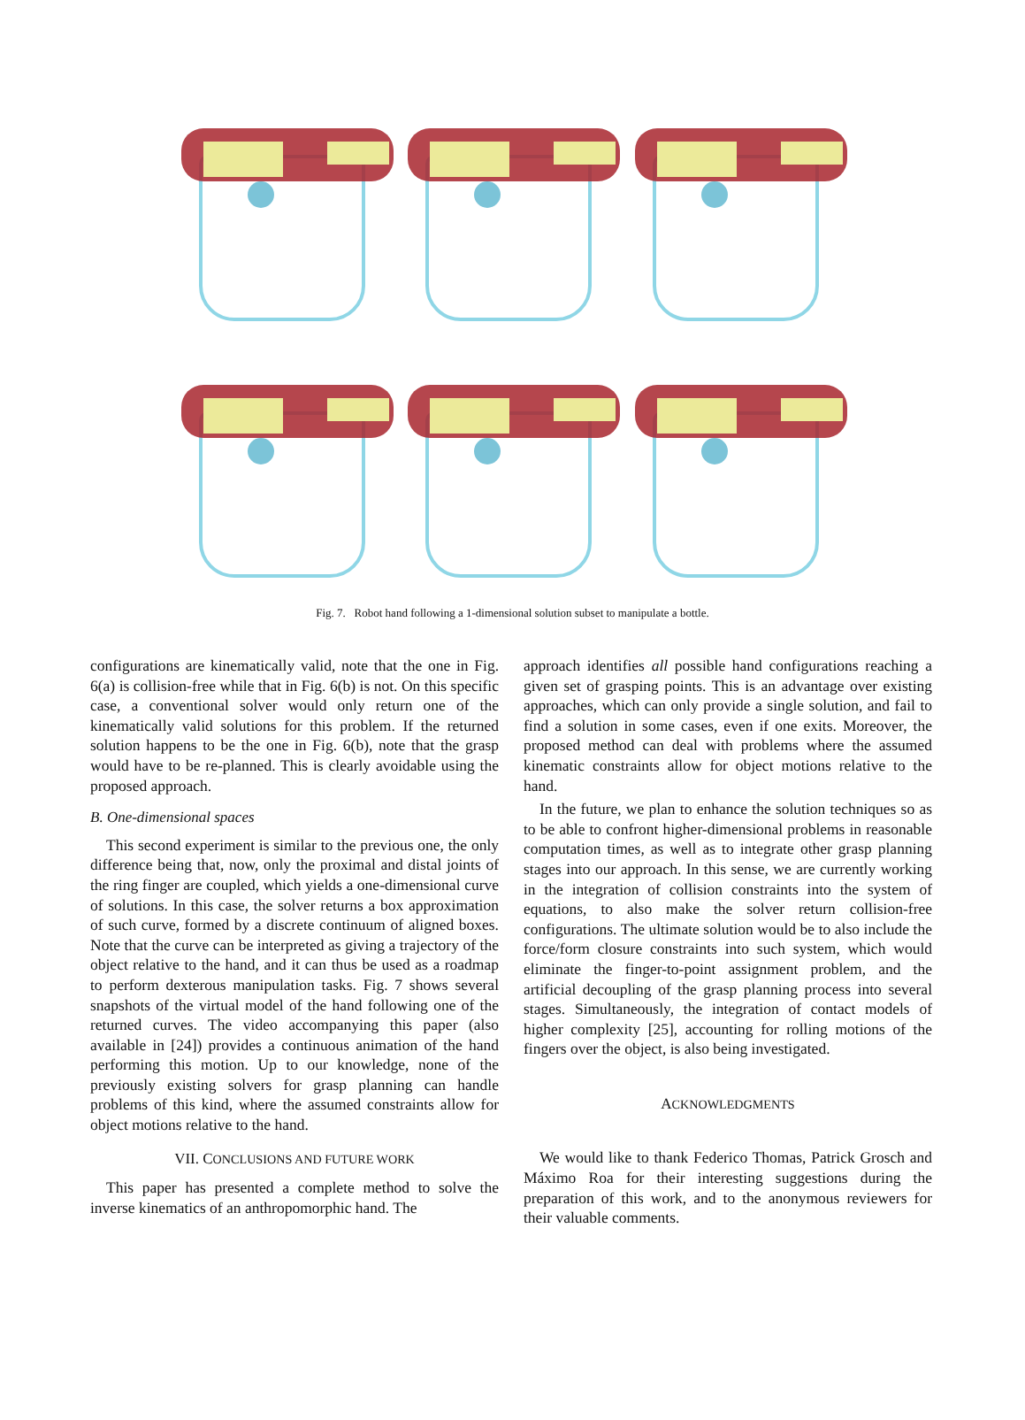Fig. 7. Robot hand following a 1-dimensional solution subset to manipulate a bottle.
configurations are kinematically valid, note that the one in Fig. 6(a) is collision-free while that in Fig. 6(b) is not. On this specific case, a conventional solver would only return one of the kinematically valid solutions for this problem. If the returned solution happens to be the one in Fig. 6(b), note that the grasp would have to be re-planned. This is clearly avoidable using the proposed approach.
B. One-dimensional spaces
This second experiment is similar to the previous one, the only difference being that, now, only the proximal and distal joints of the ring finger are coupled, which yields a one-dimensional curve of solutions. In this case, the solver returns a box approximation of such curve, formed by a discrete continuum of aligned boxes. Note that the curve can be interpreted as giving a trajectory of the object relative to the hand, and it can thus be used as a roadmap to perform dexterous manipulation tasks. Fig. 7 shows several snapshots of the virtual model of the hand following one of the returned curves. The video accompanying this paper (also available in [24]) provides a continuous animation of the hand performing this motion. Up to our knowledge, none of the previously existing solvers for grasp planning can handle problems of this kind, where the assumed constraints allow for object motions relative to the hand.
VII. CONCLUSIONS AND FUTURE WORK
This paper has presented a complete method to solve the inverse kinematics of an anthropomorphic hand. The
approach identifies all possible hand configurations reaching a given set of grasping points. This is an advantage over existing approaches, which can only provide a single solution, and fail to find a solution in some cases, even if one exits. Moreover, the proposed method can deal with problems where the assumed kinematic constraints allow for object motions relative to the hand.
In the future, we plan to enhance the solution techniques so as to be able to confront higher-dimensional problems in reasonable computation times, as well as to integrate other grasp planning stages into our approach. In this sense, we are currently working in the integration of collision constraints into the system of equations, to also make the solver return collision-free configurations. The ultimate solution would be to also include the force/form closure constraints into such system, which would eliminate the finger-to-point assignment problem, and the artificial decoupling of the grasp planning process into several stages. Simultaneously, the integration of contact models of higher complexity [25], accounting for rolling motions of the fingers over the object, is also being investigated.
ACKNOWLEDGMENTS
We would like to thank Federico Thomas, Patrick Grosch and Máximo Roa for their interesting suggestions during the preparation of this work, and to the anonymous reviewers for their valuable comments.